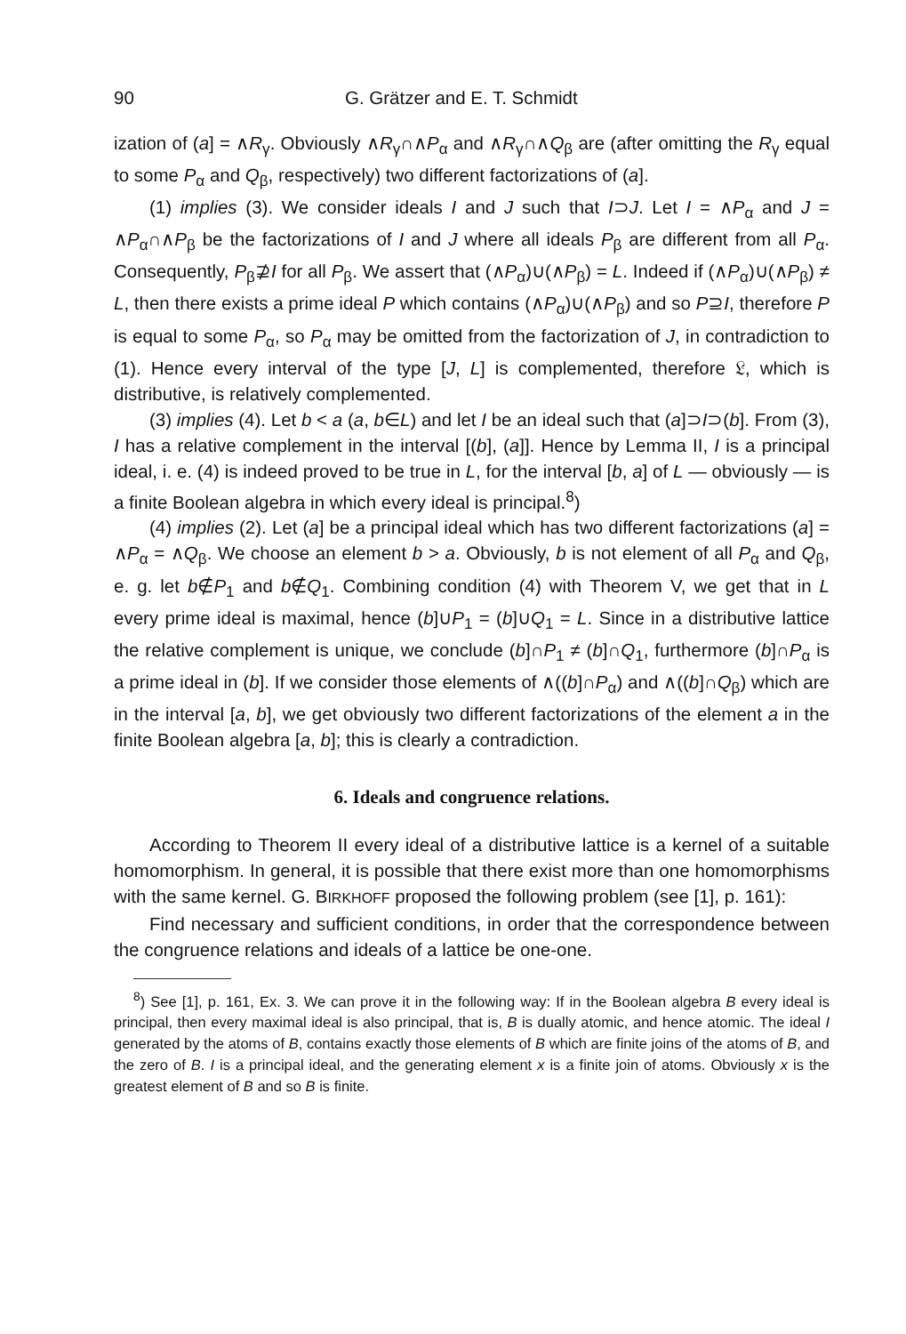90 G. Grätzer and E. T. Schmidt
ization of (a] = ∧R<sub>γ</sub>. Obviously ∧R<sub>γ</sub>∩∧P<sub>α</sub> and ∧R<sub>γ</sub>∩∧Q<sub>β</sub> are (after omitting the R<sub>γ</sub> equal to some P<sub>α</sub> and Q<sub>β</sub>, respectively) two different factorizations of (a].
(1) implies (3). We consider ideals I and J such that I⊃J. Let I = ∧P<sub>α</sub> and J = ∧P<sub>α</sub>∩∧P<sub>β</sub> be the factorizations of I and J where all ideals P<sub>β</sub> are different from all P<sub>α</sub>. Consequently, P<sub>β</sub>⊉I for all P<sub>β</sub>. We assert that (∧P<sub>α</sub>)∪(∧P<sub>β</sub>) = L. Indeed if (∧P<sub>α</sub>)∪(∧P<sub>β</sub>) ≠ L, then there exists a prime ideal P which contains (∧P<sub>α</sub>)∪(∧P<sub>β</sub>) and so P⊇I, therefore P is equal to some P<sub>α</sub>, so P<sub>α</sub> may be omitted from the factorization of J, in contradiction to (1). Hence every interval of the type [J, L] is complemented, therefore 𝔏, which is distributive, is relatively complemented.
(3) implies (4). Let b < a (a, b∈L) and let I be an ideal such that (a]⊃I⊃(b]. From (3), I has a relative complement in the interval [(b], (a]]. Hence by Lemma II, I is a principal ideal, i. e. (4) is indeed proved to be true in L, for the interval [b, a] of L — obviously — is a finite Boolean algebra in which every ideal is principal.<sup>8</sup>)
(4) implies (2). Let (a] be a principal ideal which has two different factorizations (a] = ∧P<sub>α</sub> = ∧Q<sub>β</sub>. We choose an element b > a. Obviously, b is not element of all P<sub>α</sub> and Q<sub>β</sub>, e. g. let b∉P<sub>1</sub> and b∉Q<sub>1</sub>. Combining condition (4) with Theorem V, we get that in L every prime ideal is maximal, hence (b]∪P<sub>1</sub> = (b]∪Q<sub>1</sub> = L. Since in a distributive lattice the relative complement is unique, we conclude (b]∩P<sub>1</sub> ≠ (b]∩Q<sub>1</sub>, furthermore (b]∩P<sub>α</sub> is a prime ideal in (b]. If we consider those elements of ∧((b]∩P<sub>α</sub>) and ∧((b]∩Q<sub>β</sub>) which are in the interval [a, b], we get obviously two different factorizations of the element a in the finite Boolean algebra [a, b]; this is clearly a contradiction.
6. Ideals and congruence relations.
According to Theorem II every ideal of a distributive lattice is a kernel of a suitable homomorphism. In general, it is possible that there exist more than one homomorphisms with the same kernel. G. BIRKHOFF proposed the following problem (see [1], p. 161):
Find necessary and sufficient conditions, in order that the correspondence between the congruence relations and ideals of a lattice be one-one.
<sup>8</sup>) See [1], p. 161, Ex. 3. We can prove it in the following way: If in the Boolean algebra B every ideal is principal, then every maximal ideal is also principal, that is, B is dually atomic, and hence atomic. The ideal I generated by the atoms of B, contains exactly those elements of B which are finite joins of the atoms of B, and the zero of B. I is a principal ideal, and the generating element x is a finite join of atoms. Obviously x is the greatest element of B and so B is finite.